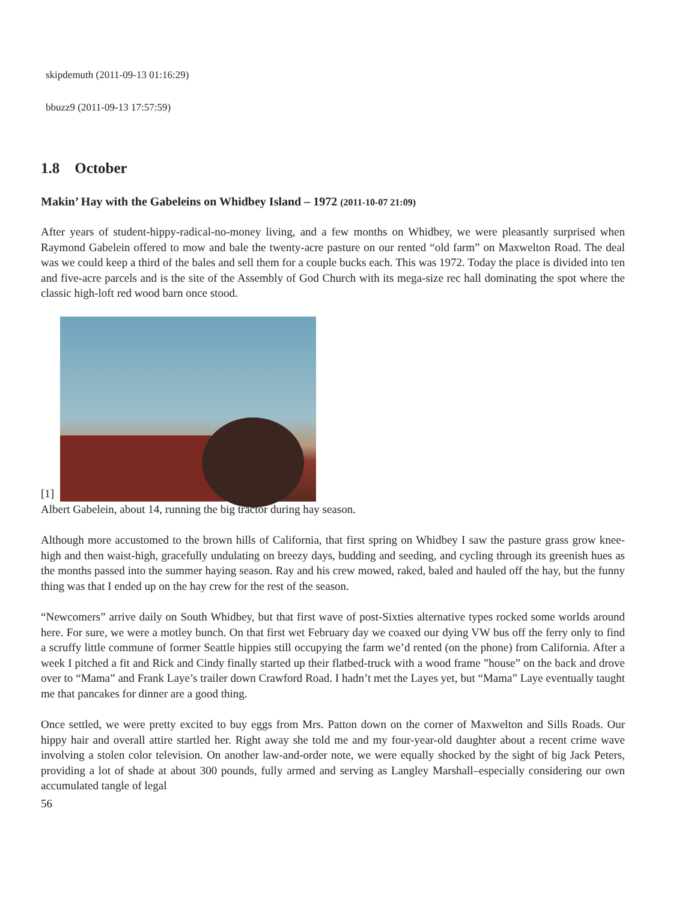skipdemuth (2011-09-13 01:16:29)
bbuzz9 (2011-09-13 17:57:59)
1.8 October
Makin’ Hay with the Gabeleins on Whidbey Island – 1972 (2011-10-07 21:09)
After years of student-hippy-radical-no-money living, and a few months on Whidbey, we were pleasantly surprised when Raymond Gabelein offered to mow and bale the twenty-acre pasture on our rented “old farm” on Maxwelton Road. The deal was we could keep a third of the bales and sell them for a couple bucks each. This was 1972. Today the place is divided into ten and five-acre parcels and is the site of the Assembly of God Church with its mega-size rec hall dominating the spot where the classic high-loft red wood barn once stood.
[1]
Albert Gabelein, about 14, running the big tractor during hay season.
Although more accustomed to the brown hills of California, that first spring on Whidbey I saw the pasture grass grow knee-high and then waist-high, gracefully undulating on breezy days, budding and seeding, and cycling through its greenish hues as the months passed into the summer haying season. Ray and his crew mowed, raked, baled and hauled off the hay, but the funny thing was that I ended up on the hay crew for the rest of the season.
“Newcomers” arrive daily on South Whidbey, but that first wave of post-Sixties alternative types rocked some worlds around here. For sure, we were a motley bunch. On that first wet February day we coaxed our dying VW bus off the ferry only to find a scruffy little commune of former Seattle hippies still occupying the farm we’d rented (on the phone) from California. After a week I pitched a fit and Rick and Cindy finally started up their flatbed-truck with a wood frame ”house” on the back and drove over to “Mama” and Frank Laye’s trailer down Crawford Road. I hadn’t met the Layes yet, but “Mama” Laye eventually taught me that pancakes for dinner are a good thing.
Once settled, we were pretty excited to buy eggs from Mrs. Patton down on the corner of Maxwelton and Sills Roads. Our hippy hair and overall attire startled her. Right away she told me and my four-year-old daughter about a recent crime wave involving a stolen color television. On another law-and-order note, we were equally shocked by the sight of big Jack Peters, providing a lot of shade at about 300 pounds, fully armed and serving as Langley Marshall–especially considering our own accumulated tangle of legal
56